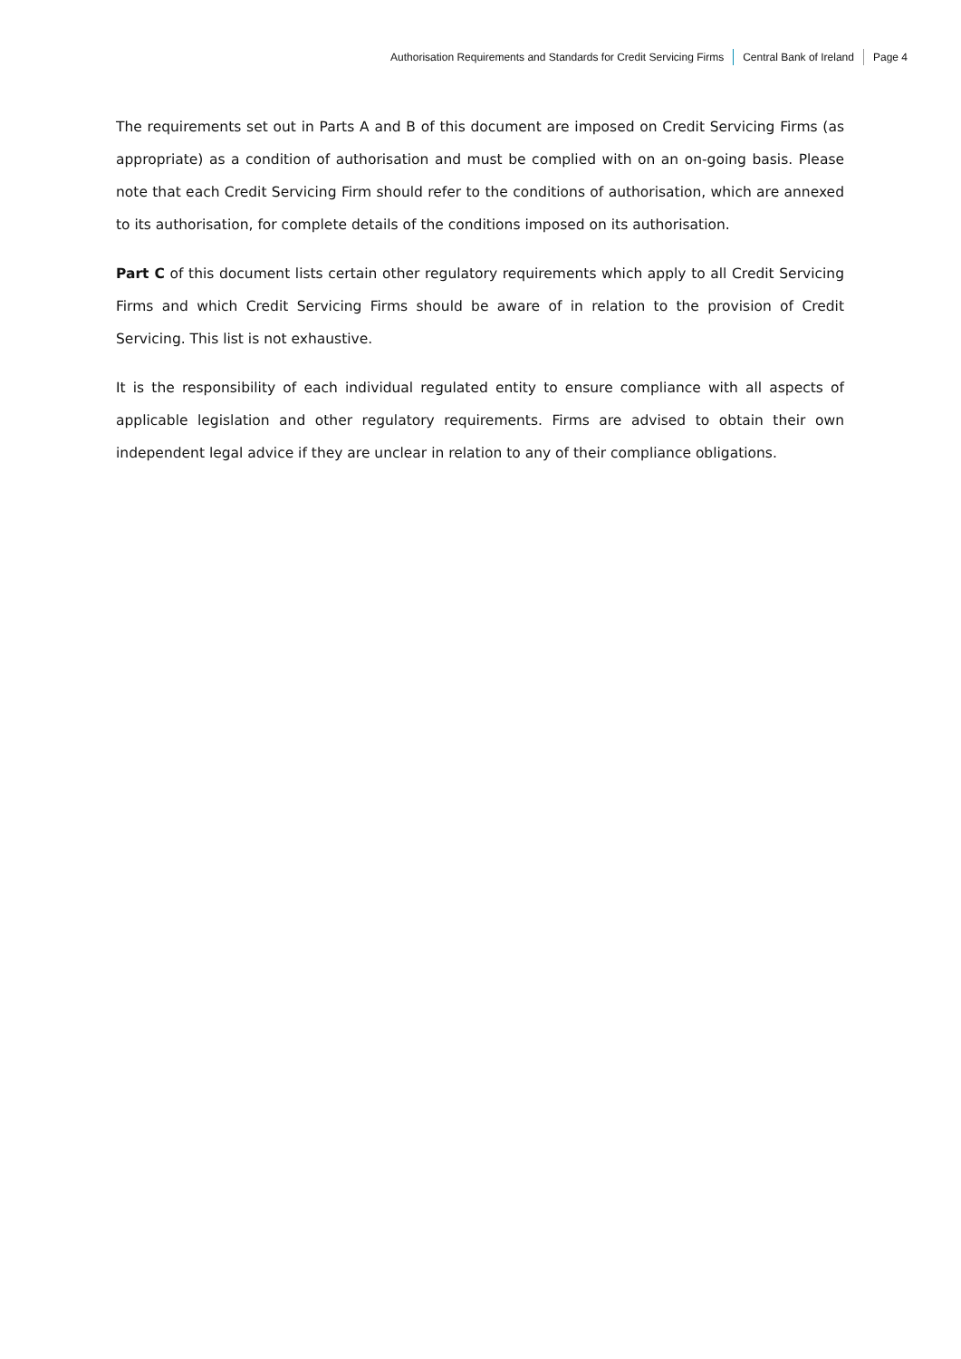Authorisation Requirements and Standards for Credit Servicing Firms Central Bank of Ireland Page 4
The requirements set out in Parts A and B of this document are imposed on Credit Servicing Firms (as appropriate) as a condition of authorisation and must be complied with on an on-going basis. Please note that each Credit Servicing Firm should refer to the conditions of authorisation, which are annexed to its authorisation, for complete details of the conditions imposed on its authorisation.
Part C of this document lists certain other regulatory requirements which apply to all Credit Servicing Firms and which Credit Servicing Firms should be aware of in relation to the provision of Credit Servicing. This list is not exhaustive.
It is the responsibility of each individual regulated entity to ensure compliance with all aspects of applicable legislation and other regulatory requirements. Firms are advised to obtain their own independent legal advice if they are unclear in relation to any of their compliance obligations.